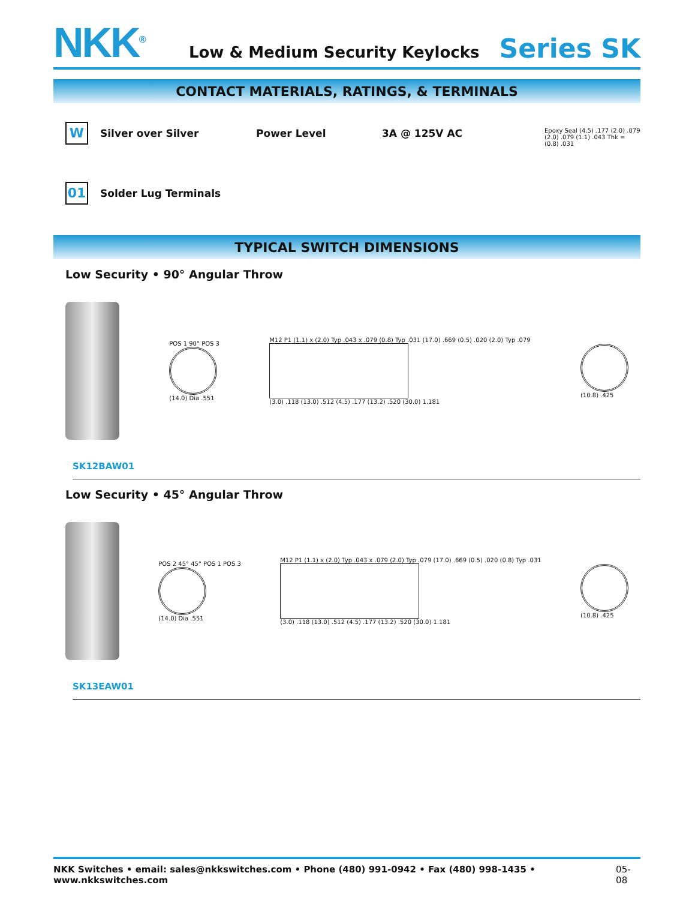NKK<sup>®</sup>
Low & Medium Security Keylocks Series SK
CONTACT MATERIALS, RATINGS, & TERMINALS
W
Silver over Silver Power Level 3A @ 125V AC
01
Solder Lug Terminals
Epoxy Seal (4.5) .177 (2.0) .079 (2.0) .079 (1.1) .043 Thk = (0.8) .031
TYPICAL SWITCH DIMENSIONS
Low Security • 90° Angular Throw
POS 1 90° POS 3
(14.0) Dia .551
M12 P1 (1.1) x (2.0) Typ .043 x .079 (0.8) Typ .031 (17.0) .669 (0.5) .020 (2.0) Typ .079
(3.0) .118 (13.0) .512 (4.5) .177 (13.2) .520 (30.0) 1.181
(10.8) .425
SK12BAW01
Low Security • 45° Angular Throw
POS 2 45° 45° POS 1 POS 3
(14.0) Dia .551
M12 P1 (1.1) x (2.0) Typ .043 x .079 (2.0) Typ .079 (17.0) .669 (0.5) .020 (0.8) Typ .031
(3.0) .118 (13.0) .512 (4.5) .177 (13.2) .520 (30.0) 1.181
(10.8) .425
SK13EAW01
NKK Switches • email: sales@nkkswitches.com • Phone (480) 991-0942 • Fax (480) 998-1435 • www.nkkswitches.com 05-08